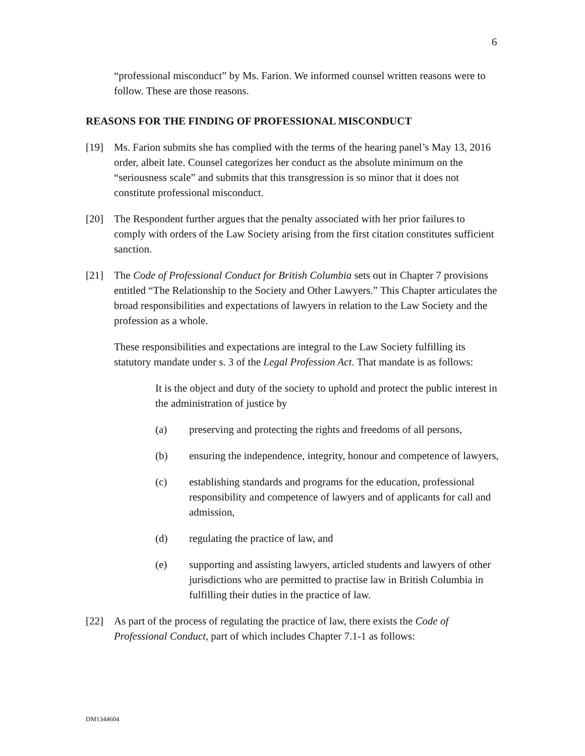6
“professional misconduct” by Ms. Farion. We informed counsel written reasons were to follow. These are those reasons.
REASONS FOR THE FINDING OF PROFESSIONAL MISCONDUCT
[19] Ms. Farion submits she has complied with the terms of the hearing panel’s May 13, 2016 order, albeit late. Counsel categorizes her conduct as the absolute minimum on the “seriousness scale” and submits that this transgression is so minor that it does not constitute professional misconduct.
[20] The Respondent further argues that the penalty associated with her prior failures to comply with orders of the Law Society arising from the first citation constitutes sufficient sanction.
[21] The Code of Professional Conduct for British Columbia sets out in Chapter 7 provisions entitled “The Relationship to the Society and Other Lawyers.” This Chapter articulates the broad responsibilities and expectations of lawyers in relation to the Law Society and the profession as a whole.
These responsibilities and expectations are integral to the Law Society fulfilling its statutory mandate under s. 3 of the Legal Profession Act. That mandate is as follows:
It is the object and duty of the society to uphold and protect the public interest in the administration of justice by
(a) preserving and protecting the rights and freedoms of all persons,
(b) ensuring the independence, integrity, honour and competence of lawyers,
(c) establishing standards and programs for the education, professional responsibility and competence of lawyers and of applicants for call and admission,
(d) regulating the practice of law, and
(e) supporting and assisting lawyers, articled students and lawyers of other jurisdictions who are permitted to practise law in British Columbia in fulfilling their duties in the practice of law.
[22] As part of the process of regulating the practice of law, there exists the Code of Professional Conduct, part of which includes Chapter 7.1-1 as follows:
DM1344604